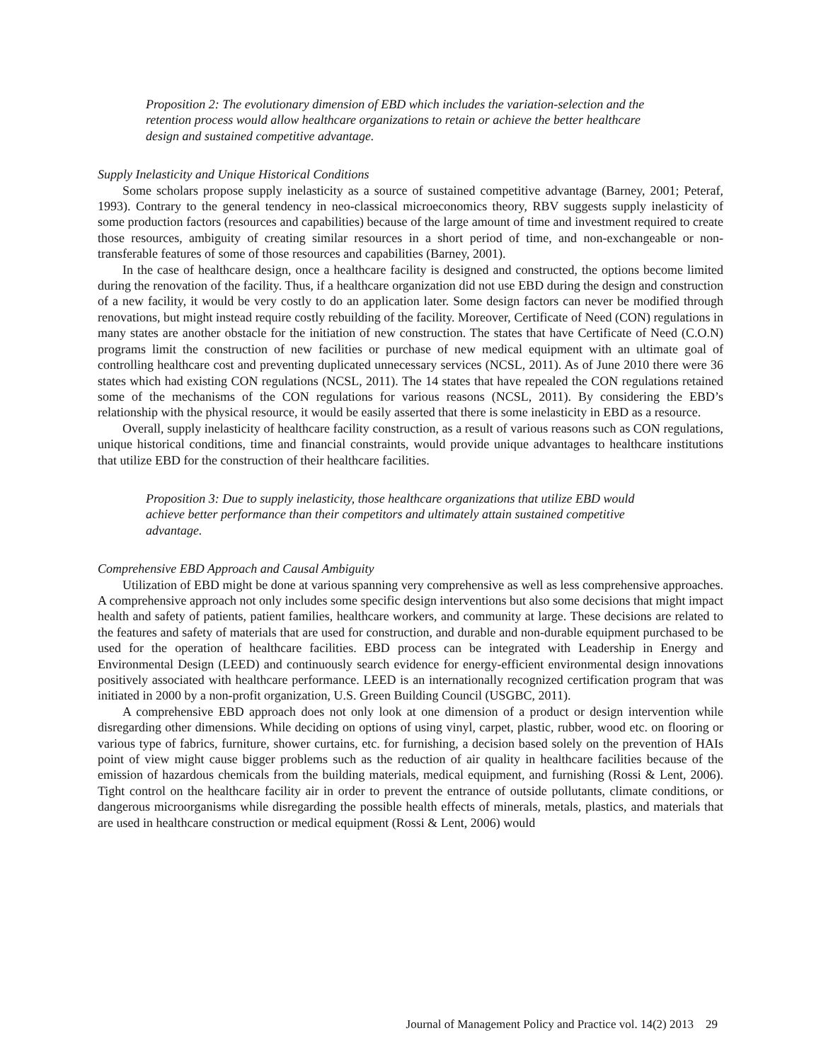Proposition 2: The evolutionary dimension of EBD which includes the variation-selection and the retention process would allow healthcare organizations to retain or achieve the better healthcare design and sustained competitive advantage.
Supply Inelasticity and Unique Historical Conditions
Some scholars propose supply inelasticity as a source of sustained competitive advantage (Barney, 2001; Peteraf, 1993). Contrary to the general tendency in neo-classical microeconomics theory, RBV suggests supply inelasticity of some production factors (resources and capabilities) because of the large amount of time and investment required to create those resources, ambiguity of creating similar resources in a short period of time, and non-exchangeable or non-transferable features of some of those resources and capabilities (Barney, 2001).
In the case of healthcare design, once a healthcare facility is designed and constructed, the options become limited during the renovation of the facility. Thus, if a healthcare organization did not use EBD during the design and construction of a new facility, it would be very costly to do an application later. Some design factors can never be modified through renovations, but might instead require costly rebuilding of the facility. Moreover, Certificate of Need (CON) regulations in many states are another obstacle for the initiation of new construction. The states that have Certificate of Need (C.O.N) programs limit the construction of new facilities or purchase of new medical equipment with an ultimate goal of controlling healthcare cost and preventing duplicated unnecessary services (NCSL, 2011). As of June 2010 there were 36 states which had existing CON regulations (NCSL, 2011). The 14 states that have repealed the CON regulations retained some of the mechanisms of the CON regulations for various reasons (NCSL, 2011). By considering the EBD’s relationship with the physical resource, it would be easily asserted that there is some inelasticity in EBD as a resource.
Overall, supply inelasticity of healthcare facility construction, as a result of various reasons such as CON regulations, unique historical conditions, time and financial constraints, would provide unique advantages to healthcare institutions that utilize EBD for the construction of their healthcare facilities.
Proposition 3: Due to supply inelasticity, those healthcare organizations that utilize EBD would achieve better performance than their competitors and ultimately attain sustained competitive advantage.
Comprehensive EBD Approach and Causal Ambiguity
Utilization of EBD might be done at various spanning very comprehensive as well as less comprehensive approaches. A comprehensive approach not only includes some specific design interventions but also some decisions that might impact health and safety of patients, patient families, healthcare workers, and community at large. These decisions are related to the features and safety of materials that are used for construction, and durable and non-durable equipment purchased to be used for the operation of healthcare facilities. EBD process can be integrated with Leadership in Energy and Environmental Design (LEED) and continuously search evidence for energy-efficient environmental design innovations positively associated with healthcare performance. LEED is an internationally recognized certification program that was initiated in 2000 by a non-profit organization, U.S. Green Building Council (USGBC, 2011).
A comprehensive EBD approach does not only look at one dimension of a product or design intervention while disregarding other dimensions. While deciding on options of using vinyl, carpet, plastic, rubber, wood etc. on flooring or various type of fabrics, furniture, shower curtains, etc. for furnishing, a decision based solely on the prevention of HAIs point of view might cause bigger problems such as the reduction of air quality in healthcare facilities because of the emission of hazardous chemicals from the building materials, medical equipment, and furnishing (Rossi & Lent, 2006). Tight control on the healthcare facility air in order to prevent the entrance of outside pollutants, climate conditions, or dangerous microorganisms while disregarding the possible health effects of minerals, metals, plastics, and materials that are used in healthcare construction or medical equipment (Rossi & Lent, 2006) would
Journal of Management Policy and Practice vol. 14(2) 2013 29